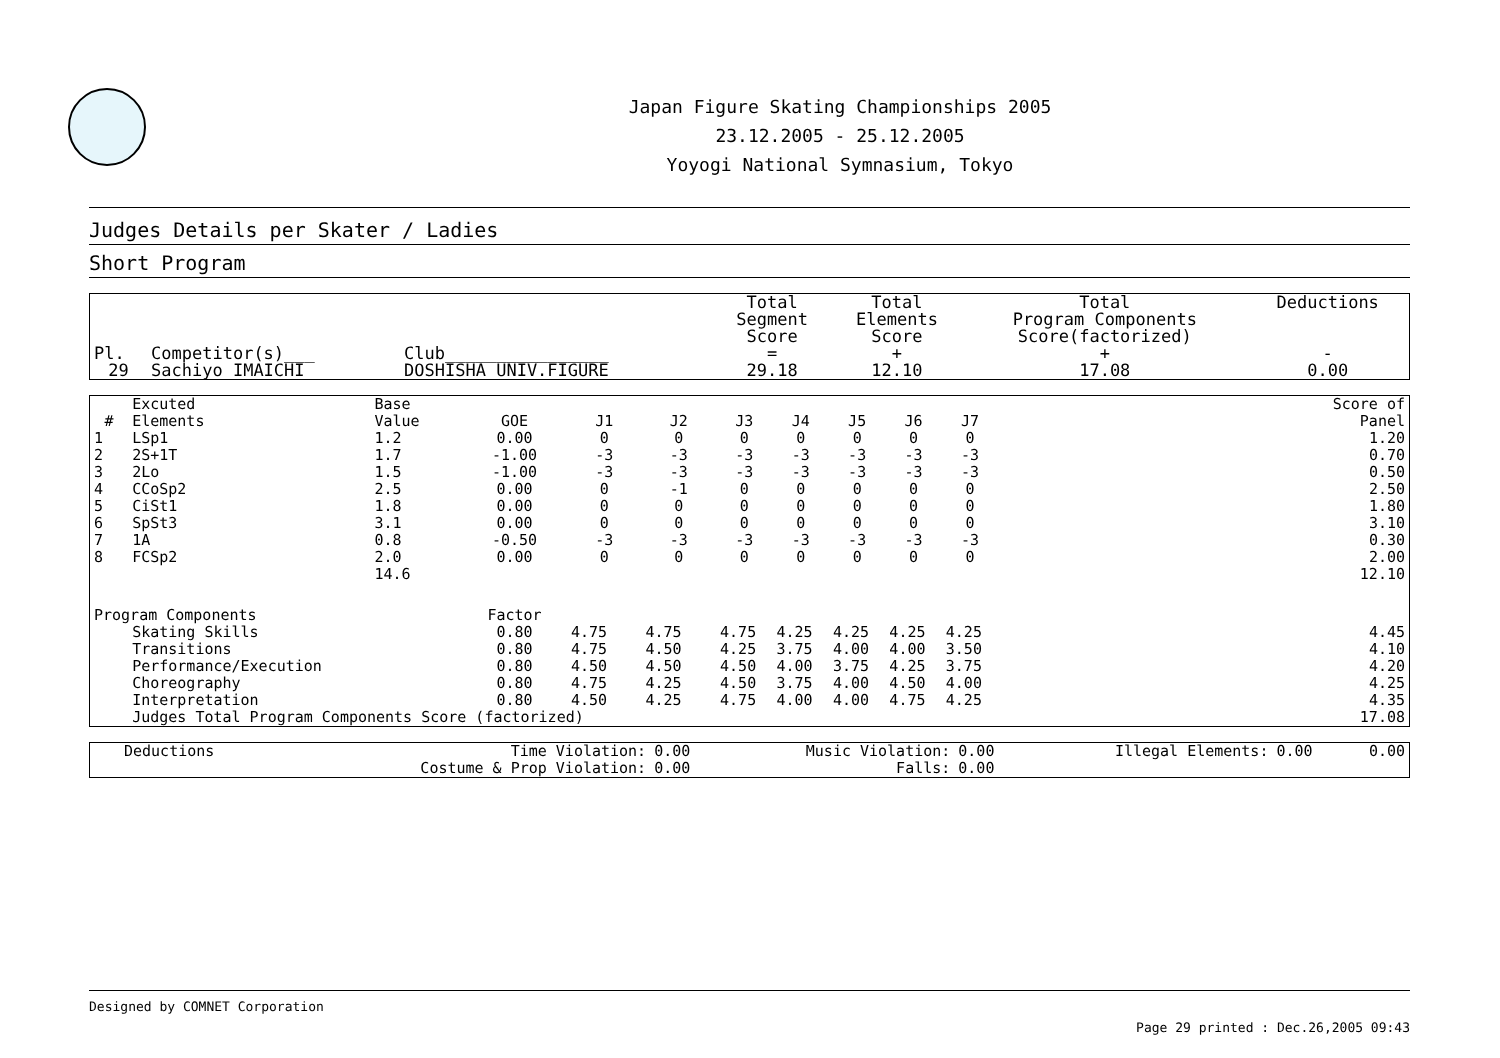Japan Figure Skating Championships 2005
23.12.2005 - 25.12.2005
Yoyogi National Symnasium, Tokyo
Judges Details per Skater / Ladies
Short Program
| Pl. | Competitor(s)___ | Club________________ | Total Segment Score = | Total Elements Score + | Total Program Components Score(factorized) + | Deductions - |
| --- | --- | --- | --- | --- | --- | --- |
| 29 | Sachiyo IMAICHI | DOSHISHA UNIV.FIGURE | 29.18 | 12.10 | 17.08 | 0.00 |
| # | Excuted Elements | Base Value | GOE | J1 | J2 | J3 | J4 | J5 | J6 | J7 | | Score of Panel |
| --- | --- | --- | --- | --- | --- | --- | --- | --- | --- | --- | --- | --- |
| 1 | LSp1 | 1.2 | 0.00 | 0 | 0 | 0 | 0 | 0 | 0 | 0 | | 1.20 |
| 2 | 2S+1T | 1.7 | -1.00 | -3 | -3 | -3 | -3 | -3 | -3 | -3 | | 0.70 |
| 3 | 2Lo | 1.5 | -1.00 | -3 | -3 | -3 | -3 | -3 | -3 | -3 | | 0.50 |
| 4 | CCoSp2 | 2.5 | 0.00 | 0 | -1 | 0 | 0 | 0 | 0 | 0 | | 2.50 |
| 5 | CiSt1 | 1.8 | 0.00 | 0 | 0 | 0 | 0 | 0 | 0 | 0 | | 1.80 |
| 6 | SpSt3 | 3.1 | 0.00 | 0 | 0 | 0 | 0 | 0 | 0 | 0 | | 3.10 |
| 7 | 1A | 0.8 | -0.50 | -3 | -3 | -3 | -3 | -3 | -3 | -3 | | 0.30 |
| 8 | FCSp2 | 2.0 | 0.00 | 0 | 0 | 0 | 0 | 0 | 0 | 0 | | 2.00 |
| | | 14.6 | | | | | | | | | | 12.10 |
| Program Components | | | Factor | | | | | | | | | |
| | Skating Skills | | 0.80 | 4.75 | 4.75 | 4.75 | 4.25 | 4.25 | 4.25 | 4.25 | | 4.45 |
| | Transitions | | 0.80 | 4.75 | 4.50 | 4.25 | 3.75 | 4.00 | 4.00 | 3.50 | | 4.10 |
| | Performance/Execution | | 0.80 | 4.50 | 4.50 | 4.50 | 4.00 | 3.75 | 4.25 | 3.75 | | 4.20 |
| | Choreography | | 0.80 | 4.75 | 4.25 | 4.50 | 3.75 | 4.00 | 4.50 | 4.00 | | 4.25 |
| | Interpretation | | 0.80 | 4.50 | 4.25 | 4.75 | 4.00 | 4.00 | 4.75 | 4.25 | | 4.35 |
| | Judges Total Program Components Score (factorized) | | | | | | | | | | | 17.08 |
| Deductions | Time Violation: | 0.00 | Music Violation: | 0.00 | Illegal Elements: | 0.00 | 0.00 |
| | Costume & Prop Violation: | 0.00 | Falls: | 0.00 | | | |
Designed by COMNET Corporation
Page 29 printed : Dec.26,2005 09:43